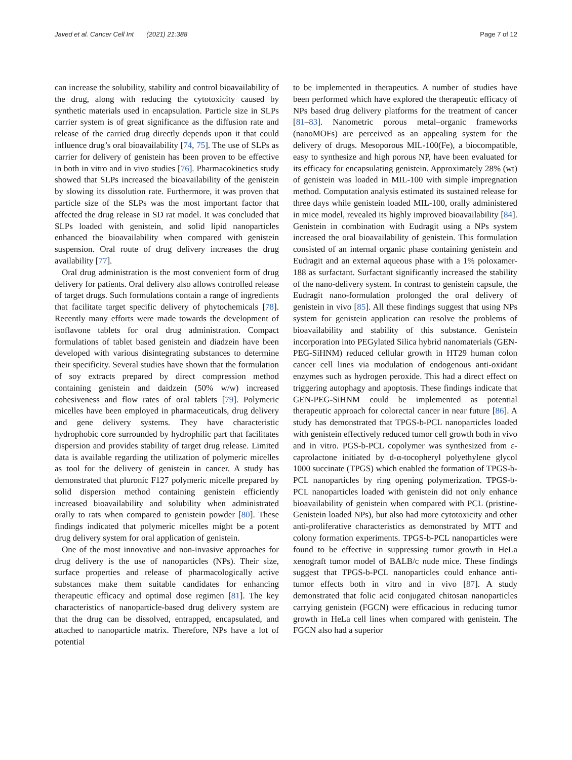Javed et al. Cancer Cell Int (2021) 21:388 Page 7 of 12
can increase the solubility, stability and control bioavailability of the drug, along with reducing the cytotoxicity caused by synthetic materials used in encapsulation. Particle size in SLPs carrier system is of great significance as the diffusion rate and release of the carried drug directly depends upon it that could influence drug’s oral bioavailability [74, 75]. The use of SLPs as carrier for delivery of genistein has been proven to be effective in both in vitro and in vivo studies [76]. Pharmacokinetics study showed that SLPs increased the bioavailability of the genistein by slowing its dissolution rate. Furthermore, it was proven that particle size of the SLPs was the most important factor that affected the drug release in SD rat model. It was concluded that SLPs loaded with genistein, and solid lipid nanoparticles enhanced the bioavailability when compared with genistein suspension. Oral route of drug delivery increases the drug availability [77].
Oral drug administration is the most convenient form of drug delivery for patients. Oral delivery also allows controlled release of target drugs. Such formulations contain a range of ingredients that facilitate target specific delivery of phytochemicals [78]. Recently many efforts were made towards the development of isoflavone tablets for oral drug administration. Compact formulations of tablet based genistein and diadzein have been developed with various disintegrating substances to determine their specificity. Several studies have shown that the formulation of soy extracts prepared by direct compression method containing genistein and daidzein (50% w/w) increased cohesiveness and flow rates of oral tablets [79]. Polymeric micelles have been employed in pharmaceuticals, drug delivery and gene delivery systems. They have characteristic hydrophobic core surrounded by hydrophilic part that facilitates dispersion and provides stability of target drug release. Limited data is available regarding the utilization of polymeric micelles as tool for the delivery of genistein in cancer. A study has demonstrated that pluronic F127 polymeric micelle prepared by solid dispersion method containing genistein efficiently increased bioavailability and solubility when administrated orally to rats when compared to genistein powder [80]. These findings indicated that polymeric micelles might be a potent drug delivery system for oral application of genistein.
One of the most innovative and non-invasive approaches for drug delivery is the use of nanoparticles (NPs). Their size, surface properties and release of pharmacologically active substances make them suitable candidates for enhancing therapeutic efficacy and optimal dose regimen [81]. The key characteristics of nanoparticle-based drug delivery system are that the drug can be dissolved, entrapped, encapsulated, and attached to nanoparticle matrix. Therefore, NPs have a lot of potential
to be implemented in therapeutics. A number of studies have been performed which have explored the therapeutic efficacy of NPs based drug delivery platforms for the treatment of cancer [81–83]. Nanometric porous metal–organic frameworks (nanoMOFs) are perceived as an appealing system for the delivery of drugs. Mesoporous MIL-100(Fe), a biocompatible, easy to synthesize and high porous NP, have been evaluated for its efficacy for encapsulating genistein. Approximately 28% (wt) of genistein was loaded in MIL-100 with simple impregnation method. Computation analysis estimated its sustained release for three days while genistein loaded MIL-100, orally administered in mice model, revealed its highly improved bioavailability [84]. Genistein in combination with Eudragit using a NPs system increased the oral bioavailability of genistein. This formulation consisted of an internal organic phase containing genistein and Eudragit and an external aqueous phase with a 1% poloxamer-188 as surfactant. Surfactant significantly increased the stability of the nano-delivery system. In contrast to genistein capsule, the Eudragit nano-formulation prolonged the oral delivery of genistein in vivo [85]. All these findings suggest that using NPs system for genistein application can resolve the problems of bioavailability and stability of this substance. Genistein incorporation into PEGylated Silica hybrid nanomaterials (GEN-PEG-SiHNM) reduced cellular growth in HT29 human colon cancer cell lines via modulation of endogenous anti-oxidant enzymes such as hydrogen peroxide. This had a direct effect on triggering autophagy and apoptosis. These findings indicate that GEN-PEG-SiHNM could be implemented as potential therapeutic approach for colorectal cancer in near future [86]. A study has demonstrated that TPGS-b-PCL nanoparticles loaded with genistein effectively reduced tumor cell growth both in vivo and in vitro. PGS-b-PCL copolymer was synthesized from ε-caprolactone initiated by d-α-tocopheryl polyethylene glycol 1000 succinate (TPGS) which enabled the formation of TPGS-b-PCL nanoparticles by ring opening polymerization. TPGS-b-PCL nanoparticles loaded with genistein did not only enhance bioavailability of genistein when compared with PCL (pristine-Genistein loaded NPs), but also had more cytotoxicity and other anti-proliferative characteristics as demonstrated by MTT and colony formation experiments. TPGS-b-PCL nanoparticles were found to be effective in suppressing tumor growth in HeLa xenograft tumor model of BALB/c nude mice. These findings suggest that TPGS-b-PCL nanoparticles could enhance anti-tumor effects both in vitro and in vivo [87]. A study demonstrated that folic acid conjugated chitosan nanoparticles carrying genistein (FGCN) were efficacious in reducing tumor growth in HeLa cell lines when compared with genistein. The FGCN also had a superior